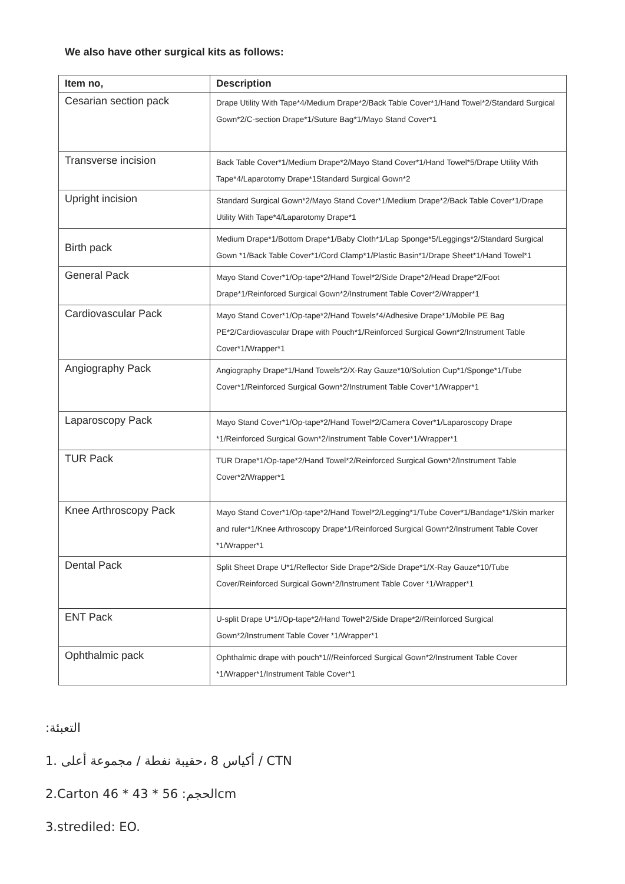We also have other surgical kits as follows:
| Item no, | Description |
| --- | --- |
| Cesarian section pack | Drape Utility With Tape*4/Medium Drape*2/Back Table Cover*1/Hand Towel*2/Standard Surgical Gown*2/C-section Drape*1/Suture Bag*1/Mayo Stand Cover*1 |
| Transverse incision | Back Table Cover*1/Medium Drape*2/Mayo Stand Cover*1/Hand Towel*5/Drape Utility With Tape*4/Laparotomy Drape*1Standard Surgical Gown*2 |
| Upright incision | Standard Surgical Gown*2/Mayo Stand Cover*1/Medium Drape*2/Back Table Cover*1/Drape Utility With Tape*4/Laparotomy Drape*1 |
| Birth pack | Medium Drape*1/Bottom Drape*1/Baby Cloth*1/Lap Sponge*5/Leggings*2/Standard Surgical Gown *1/Back Table Cover*1/Cord Clamp*1/Plastic Basin*1/Drape Sheet*1/Hand Towel*1 |
| General Pack | Mayo Stand Cover*1/Op-tape*2/Hand Towel*2/Side Drape*2/Head Drape*2/Foot Drape*1/Reinforced Surgical Gown*2/Instrument Table Cover*2/Wrapper*1 |
| Cardiovascular Pack | Mayo Stand Cover*1/Op-tape*2/Hand Towels*4/Adhesive Drape*1/Mobile PE Bag PE*2/Cardiovascular Drape with Pouch*1/Reinforced Surgical Gown*2/Instrument Table Cover*1/Wrapper*1 |
| Angiography Pack | Angiography Drape*1/Hand Towels*2/X-Ray Gauze*10/Solution Cup*1/Sponge*1/Tube Cover*1/Reinforced Surgical Gown*2/Instrument Table Cover*1/Wrapper*1 |
| Laparoscopy Pack | Mayo Stand Cover*1/Op-tape*2/Hand Towel*2/Camera Cover*1/Laparoscopy Drape *1/Reinforced Surgical Gown*2/Instrument Table Cover*1/Wrapper*1 |
| TUR Pack | TUR Drape*1/Op-tape*2/Hand Towel*2/Reinforced Surgical Gown*2/Instrument Table Cover*2/Wrapper*1 |
| Knee Arthroscopy Pack | Mayo Stand Cover*1/Op-tape*2/Hand Towel*2/Legging*1/Tube Cover*1/Bandage*1/Skin marker and ruler*1/Knee Arthroscopy Drape*1/Reinforced Surgical Gown*2/Instrument Table Cover *1/Wrapper*1 |
| Dental Pack | Split Sheet Drape U*1/Reflector Side Drape*2/Side Drape*1/X-Ray Gauze*10/Tube Cover/Reinforced Surgical Gown*2/Instrument Table Cover *1/Wrapper*1 |
| ENT Pack | U-split Drape U*1//Op-tape*2/Hand Towel*2/Side Drape*2//Reinforced Surgical Gown*2/Instrument Table Cover *1/Wrapper*1 |
| Ophthalmic pack | Ophthalmic drape with pouch*1///Reinforced Surgical Gown*2/Instrument Table Cover *1/Wrapper*1/Instrument Table Cover*1 |
:التعبئة
1. أكياس 8 ،حقيبة نفطة / مجموعة أعلى / CTN
2.Carton 46 * 43 * 56 :الحجمcm
3.strediled: EO.